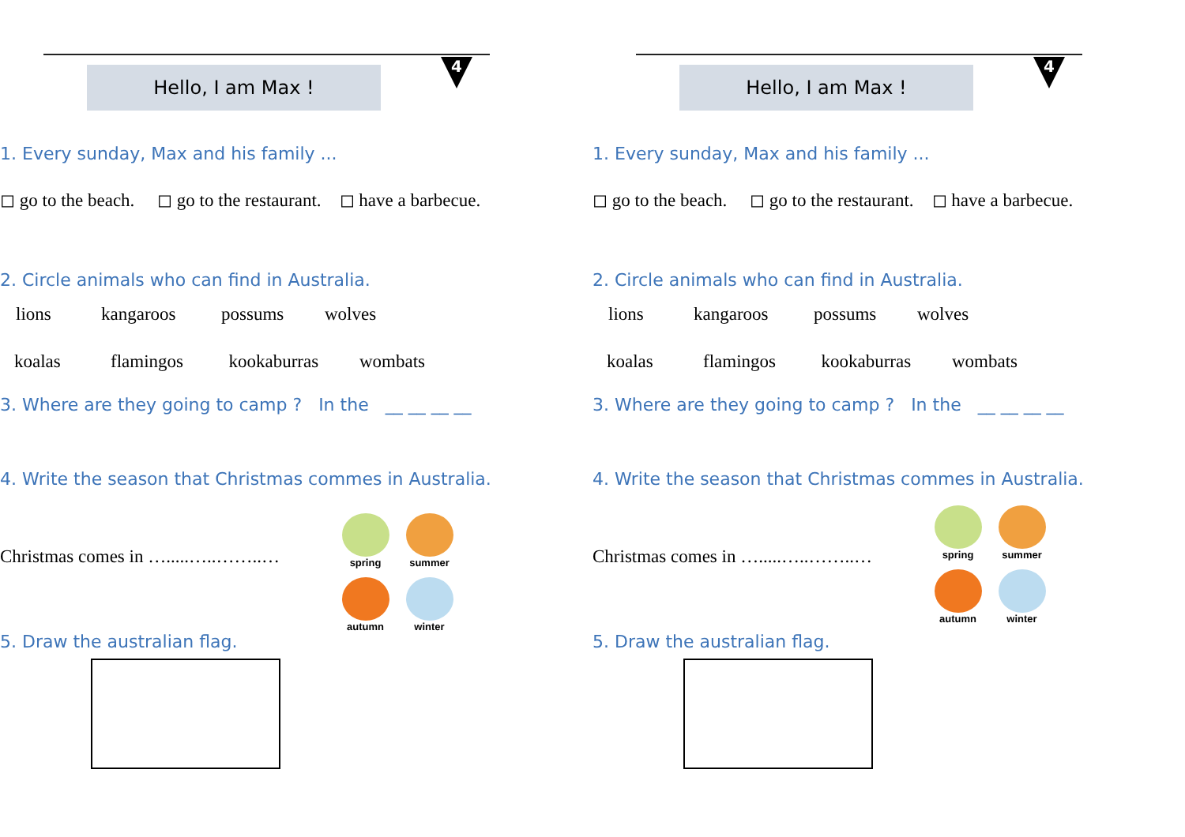Hello, I am Max !
4
1. Every sunday, Max and his family ...
◻ go to the beach. ◻ go to the restaurant. ◻ have a barbecue.
2. Circle animals who can find in Australia.
lions kangaroos possums wolves
koalas flamingos kookaburras wombats
3. Where are they going to camp ? In the __ __ __ __
4. Write the season that Christmas commes in Australia.
Christmas comes in ….....…..……..…
spring
summer
autumn
winter
5. Draw the australian flag.
Hello, I am Max !
4
1. Every sunday, Max and his family ...
◻ go to the beach. ◻ go to the restaurant. ◻ have a barbecue.
2. Circle animals who can find in Australia.
lions kangaroos possums wolves
koalas flamingos kookaburras wombats
3. Where are they going to camp ? In the __ __ __ __
4. Write the season that Christmas commes in Australia.
Christmas comes in ….....…..……..…
spring
summer
autumn
winter
5. Draw the australian flag.